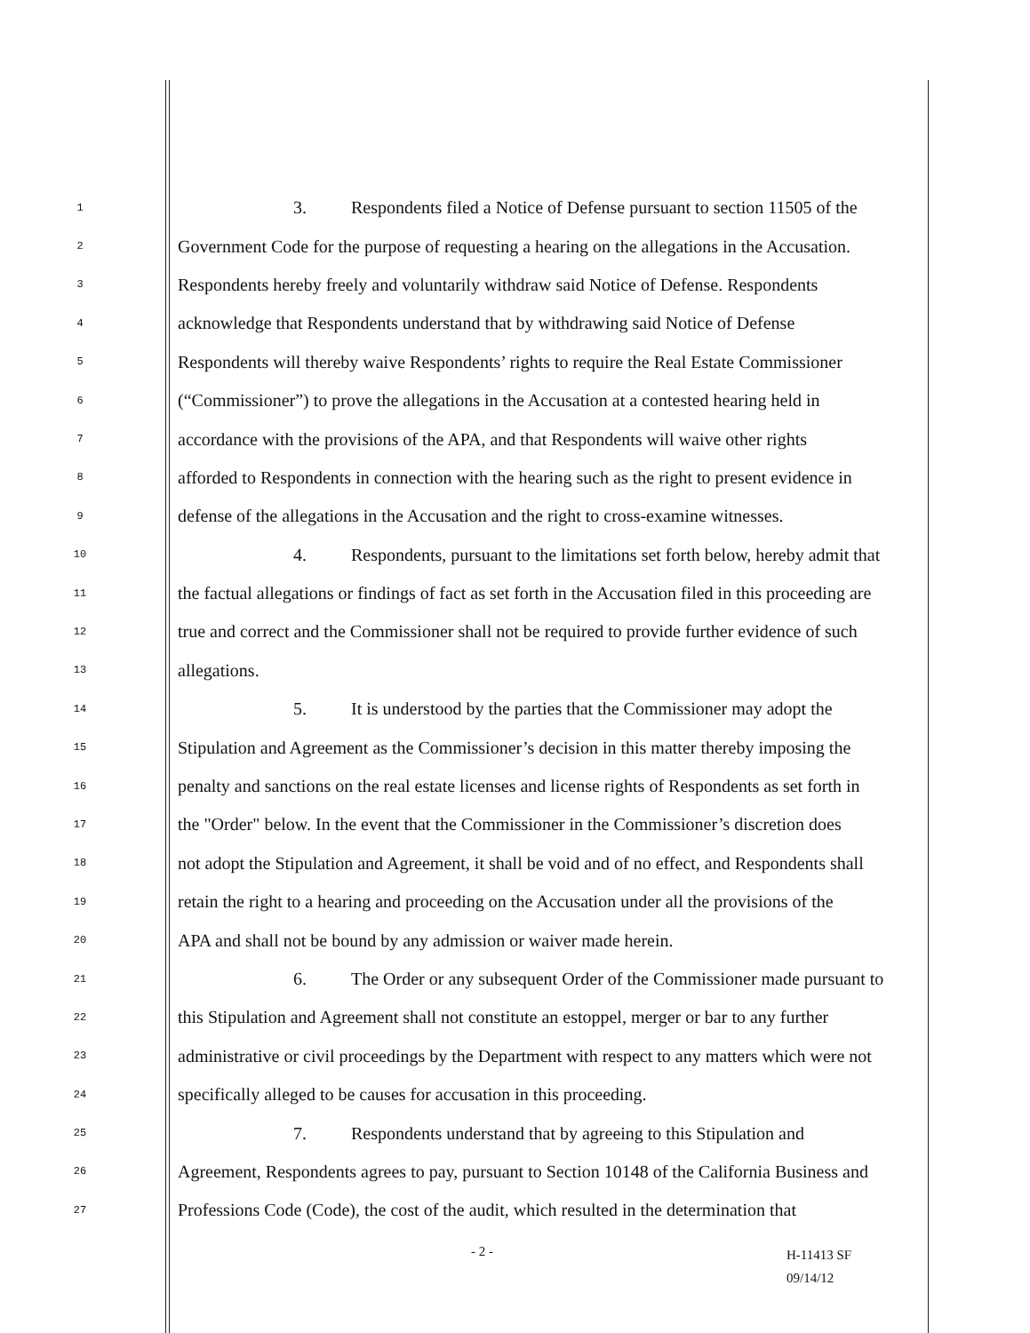1
3. Respondents filed a Notice of Defense pursuant to section 11505 of the
2
Government Code for the purpose of requesting a hearing on the allegations in the Accusation.
3
Respondents hereby freely and voluntarily withdraw said Notice of Defense. Respondents
4
acknowledge that Respondents understand that by withdrawing said Notice of Defense
5
Respondents will thereby waive Respondents’ rights to require the Real Estate Commissioner
6
(“Commissioner”) to prove the allegations in the Accusation at a contested hearing held in
7
accordance with the provisions of the APA, and that Respondents will waive other rights
8
afforded to Respondents in connection with the hearing such as the right to present evidence in
9
defense of the allegations in the Accusation and the right to cross-examine witnesses.
10
4. Respondents, pursuant to the limitations set forth below, hereby admit that
11
the factual allegations or findings of fact as set forth in the Accusation filed in this proceeding are
12
true and correct and the Commissioner shall not be required to provide further evidence of such
13
allegations.
14
5. It is understood by the parties that the Commissioner may adopt the
15
Stipulation and Agreement as the Commissioner’s decision in this matter thereby imposing the
16
penalty and sanctions on the real estate licenses and license rights of Respondents as set forth in
17
the "Order" below. In the event that the Commissioner in the Commissioner’s discretion does
18
not adopt the Stipulation and Agreement, it shall be void and of no effect, and Respondents shall
19
retain the right to a hearing and proceeding on the Accusation under all the provisions of the
20
APA and shall not be bound by any admission or waiver made herein.
21
6. The Order or any subsequent Order of the Commissioner made pursuant to
22
this Stipulation and Agreement shall not constitute an estoppel, merger or bar to any further
23
administrative or civil proceedings by the Department with respect to any matters which were not
24
specifically alleged to be causes for accusation in this proceeding.
25
7. Respondents understand that by agreeing to this Stipulation and
26
Agreement, Respondents agrees to pay, pursuant to Section 10148 of the California Business and
27
Professions Code (Code), the cost of the audit, which resulted in the determination that
- 2 -
H-11413 SF
09/14/12